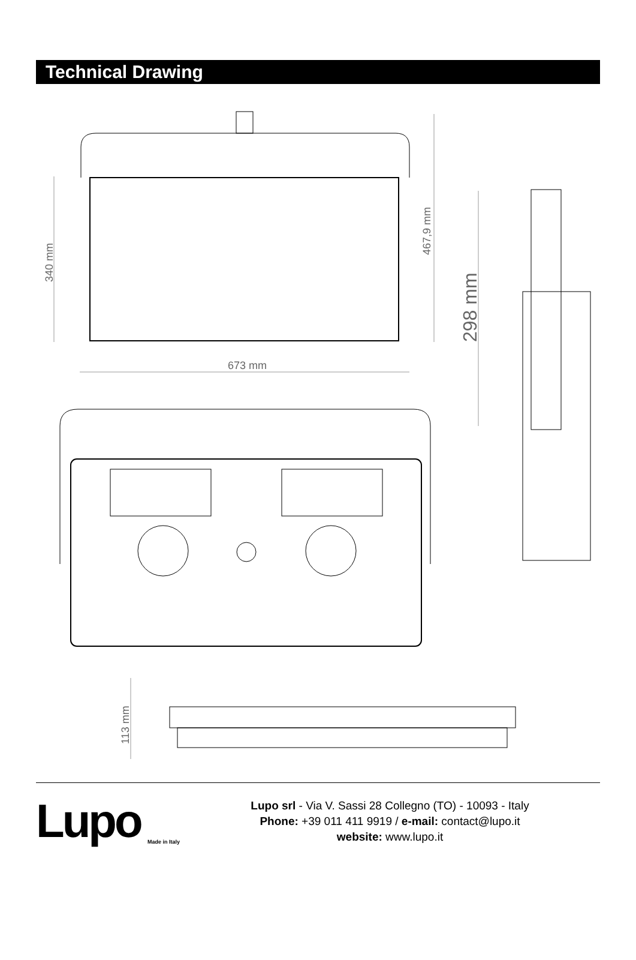Technical Drawing
673 mm
340 mm
467,9 mm
298 mm
113 mm
Lupo
Made in Italy
Lupo srl - Via V. Sassi 28 Collegno (TO) - 10093 - Italy
Phone: +39 011 411 9919 / e-mail: contact@lupo.it
website: www.lupo.it